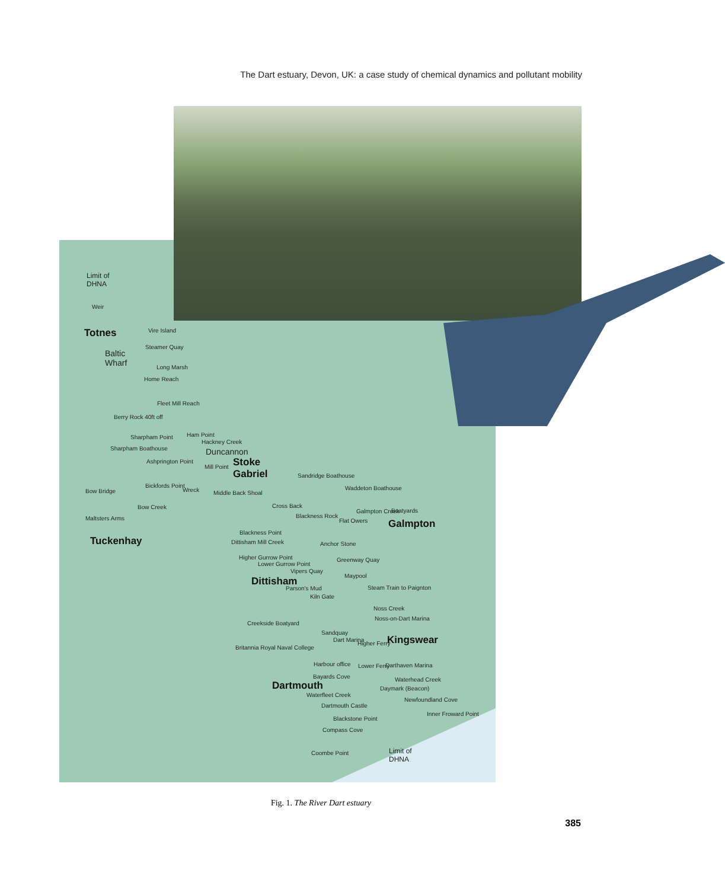The Dart estuary, Devon, UK: a case study of chemical dynamics and pollutant mobility
Limit of
DHNA
Weir
Totnes Vire Island
Baltic
Wharf
Steamer Quay
Long Marsh
Home Reach
Fleet Mill Reach
Berry Rock 40ft off
Sharpham Point Ham Point
Hackney Creek
Sharpham Boathouse Duncannon
Ashprington Point
Stoke
Gabriel
Mill Point
Sandridge Boathouse
Waddeton Boathouse
Bow Bridge
Bickfords Point
Wreck Middle Back Shoal
Bow Creek Cross Back
Galmpton Creek Boatyards
Blackness Rock
Maltsters Arms Flat Owers Galmpton
Blackness Point
Tuckenhay Dittisham Mill Creek Anchor Stone
Higher Gurrow Point
Lower Gurrow Point
Greenway Quay
Vipers Quay
Maypool
Dittisham
Parson's Mud Steam Train to Paignton
Kiln Gate
Noss Creek
Noss-on-Dart Marina
Creekside Boatyard
Sandquay
Dart Marina Kingswear
Higher Ferry
Britannia Royal Naval College
Harbour office Lower Ferry Darthaven Marina
Bayards Cove Waterhead Creek
Dartmouth Daymark (Beacon)
Waterfleet Creek
Newfoundland Cove
Dartmouth Castle
Inner Froward Point
Blackstone Point
Compass Cove
Coombe Point
Limit of
DHNA
Fig. 1. The River Dart estuary
385